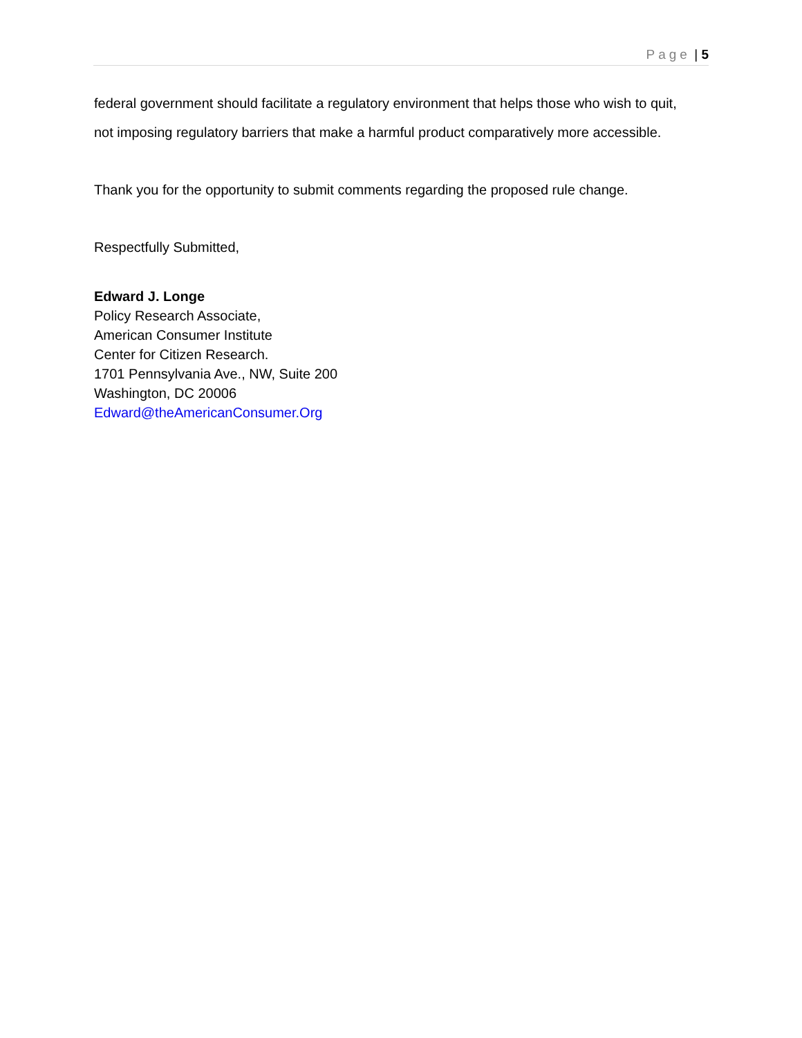Page | 5
federal government should facilitate a regulatory environment that helps those who wish to quit, not imposing regulatory barriers that make a harmful product comparatively more accessible.
Thank you for the opportunity to submit comments regarding the proposed rule change.
Respectfully Submitted,
Edward J. Longe
Policy Research Associate,
American Consumer Institute
Center for Citizen Research.
1701 Pennsylvania Ave., NW, Suite 200
Washington, DC 20006
Edward@theAmericanConsumer.Org